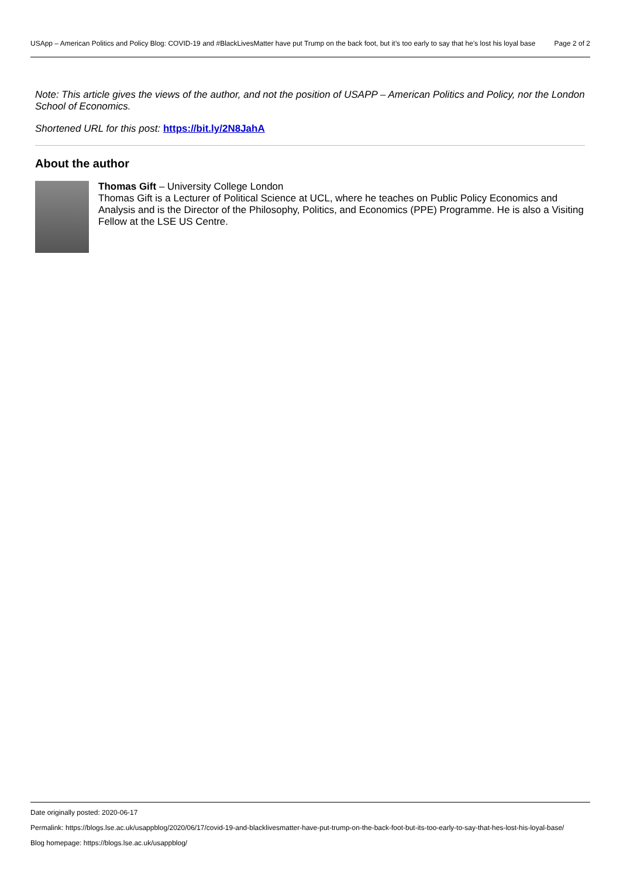USApp – American Politics and Policy Blog: COVID-19 and #BlackLivesMatter have put Trump on the back foot, but it’s too early to say that he’s lost his loyal base
Page 2 of 2
Note: This article gives the views of the author, and not the position of USAPP – American Politics and Policy, nor the London School of Economics.
Shortened URL for this post: https://bit.ly/2N8JahA
About the author
Thomas Gift – University College London
Thomas Gift is a Lecturer of Political Science at UCL, where he teaches on Public Policy Economics and Analysis and is the Director of the Philosophy, Politics, and Economics (PPE) Programme. He is also a Visiting Fellow at the LSE US Centre.
Date originally posted: 2020-06-17
Permalink: https://blogs.lse.ac.uk/usappblog/2020/06/17/covid-19-and-blacklivesmatter-have-put-trump-on-the-back-foot-but-its-too-early-to-say-that-hes-lost-his-loyal-base/
Blog homepage: https://blogs.lse.ac.uk/usappblog/